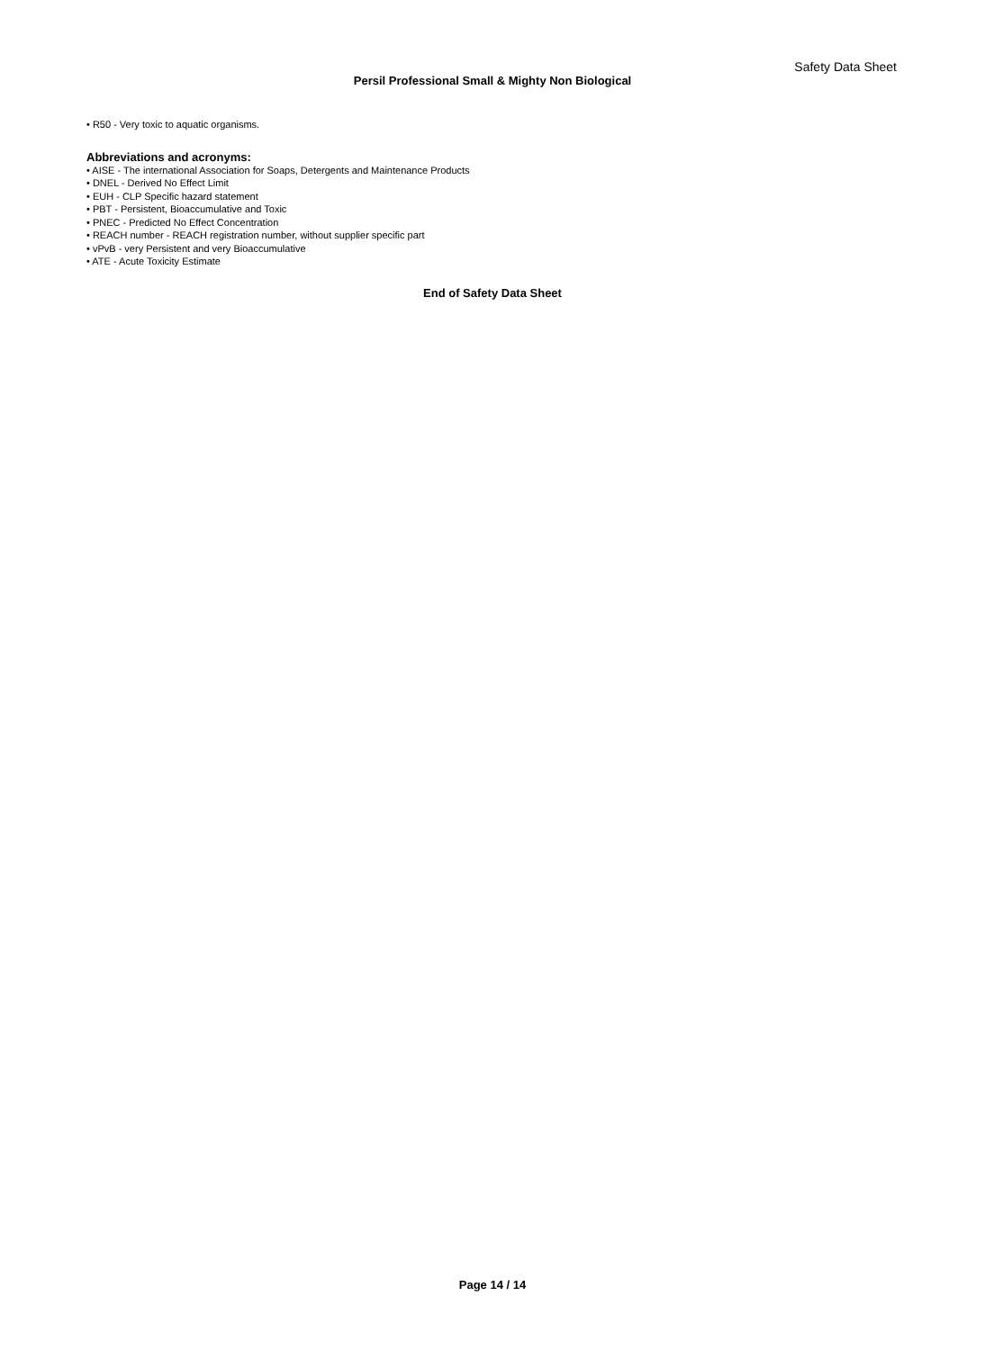Safety Data Sheet
Persil Professional Small & Mighty Non Biological
• R50 - Very toxic to aquatic organisms.
Abbreviations and acronyms:
• AISE - The international Association for Soaps, Detergents and Maintenance Products
• DNEL - Derived No Effect Limit
• EUH - CLP Specific hazard statement
• PBT - Persistent, Bioaccumulative and Toxic
• PNEC - Predicted No Effect Concentration
• REACH number - REACH registration number, without supplier specific part
• vPvB - very Persistent and very Bioaccumulative
• ATE - Acute Toxicity Estimate
End of Safety Data Sheet
Page 14 / 14